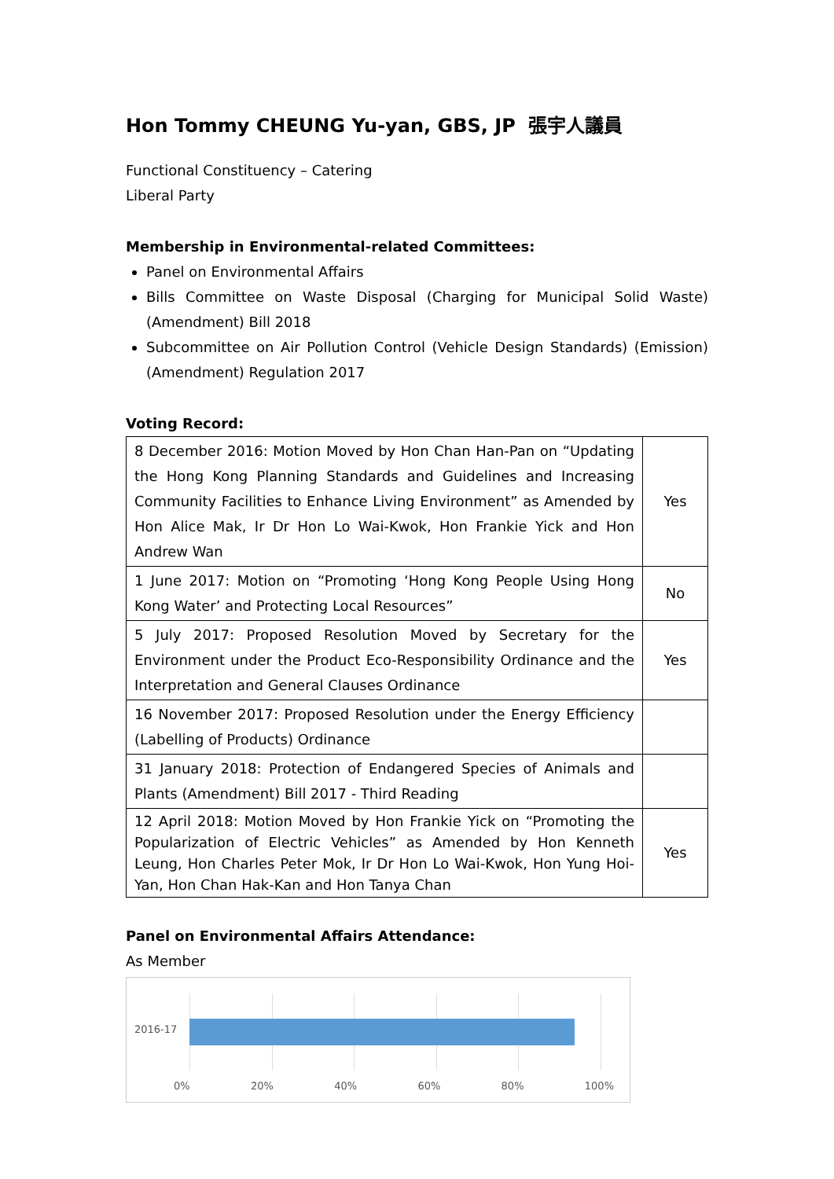Hon Tommy CHEUNG Yu-yan, GBS, JP 張宇人議員
Functional Constituency – Catering
Liberal Party
Membership in Environmental-related Committees:
Panel on Environmental Affairs
Bills Committee on Waste Disposal (Charging for Municipal Solid Waste) (Amendment) Bill 2018
Subcommittee on Air Pollution Control (Vehicle Design Standards) (Emission) (Amendment) Regulation 2017
Voting Record:
| 8 December 2016: Motion Moved by Hon Chan Han-Pan on “Updating the Hong Kong Planning Standards and Guidelines and Increasing Community Facilities to Enhance Living Environment” as Amended by Hon Alice Mak, Ir Dr Hon Lo Wai-Kwok, Hon Frankie Yick and Hon Andrew Wan | Yes |
| 1 June 2017: Motion on “Promoting ‘Hong Kong People Using Hong Kong Water’ and Protecting Local Resources” | No |
| 5 July 2017: Proposed Resolution Moved by Secretary for the Environment under the Product Eco-Responsibility Ordinance and the Interpretation and General Clauses Ordinance | Yes |
| 16 November 2017: Proposed Resolution under the Energy Efficiency (Labelling of Products) Ordinance | |
| 31 January 2018: Protection of Endangered Species of Animals and Plants (Amendment) Bill 2017 - Third Reading | |
| 12 April 2018: Motion Moved by Hon Frankie Yick on “Promoting the Popularization of Electric Vehicles” as Amended by Hon Kenneth Leung, Hon Charles Peter Mok, Ir Dr Hon Lo Wai-Kwok, Hon Yung Hoi-Yan, Hon Chan Hak-Kan and Hon Tanya Chan | Yes |
Panel on Environmental Affairs Attendance:
As Member
2016-17
0% 20% 40% 60% 80% 100%